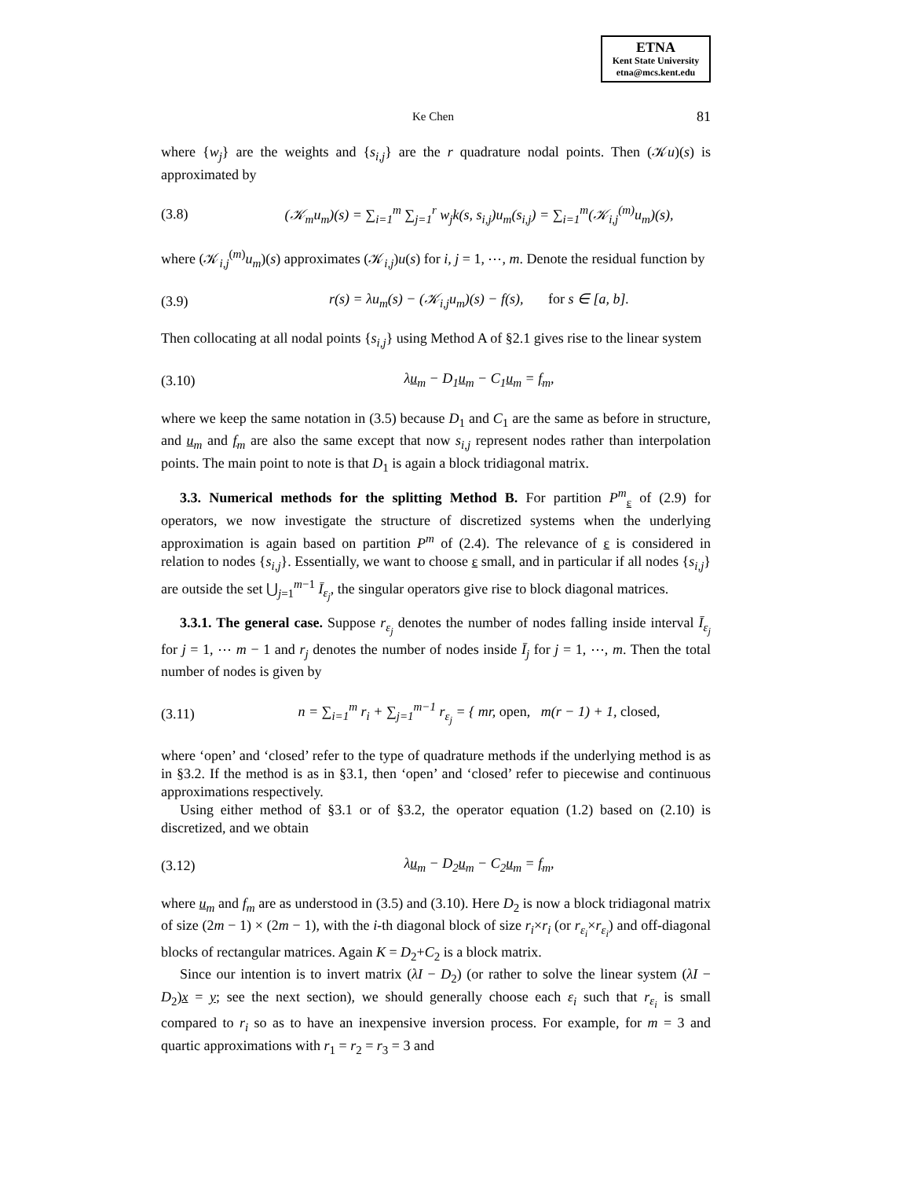ETNA
Kent State University
etna@mcs.kent.edu
Ke Chen 81
where {w<sub>j</sub>} are the weights and {s<sub>i,j</sub>} are the r quadrature nodal points. Then (𝒦u)(s) is approximated by
(3.8) (𝒦<sub>m</sub>u<sub>m</sub>)(s) = ∑<sub>i=1</sub><sup>m</sup> ∑<sub>j=1</sub><sup>r</sup> w<sub>j</sub>k(s, s<sub>i,j</sub>)u<sub>m</sub>(s<sub>i,j</sub>) = ∑<sub>i=1</sub><sup>m</sup>(𝒦<sub>i,j</sub><sup>(m)</sup>u<sub>m</sub>)(s),
where (𝒦<sub>i,j</sub><sup>(m)</sup>u<sub>m</sub>)(s) approximates (𝒦<sub>i,j</sub>)u(s) for i, j = 1, ⋯, m. Denote the residual function by
(3.9) r(s) = λu<sub>m</sub>(s) − (𝒦<sub>i,j</sub>u<sub>m</sub>)(s) − f(s), for s ∈ [a, b].
Then collocating at all nodal points {s<sub>i,j</sub>} using Method A of §2.1 gives rise to the linear system
(3.10) λu<sub>m</sub> − D<sub>1</sub>u<sub>m</sub> − C<sub>1</sub>u<sub>m</sub> = f<sub>m</sub>,
where we keep the same notation in (3.5) because D<sub>1</sub> and C<sub>1</sub> are the same as before in structure, and u<sub>m</sub> and f<sub>m</sub> are also the same except that now s<sub>i,j</sub> represent nodes rather than interpolation points. The main point to note is that D<sub>1</sub> is again a block tridiagonal matrix.
3.3. Numerical methods for the splitting Method B. For partition P<sup>m</sup><sub>ε</sub> of (2.9) for operators, we now investigate the structure of discretized systems when the underlying approximation is again based on partition P<sup>m</sup> of (2.4). The relevance of ε is considered in relation to nodes {s<sub>i,j</sub>}. Essentially, we want to choose ε small, and in particular if all nodes {s<sub>i,j</sub>} are outside the set ⋃<sub>j=1</sub><sup>m−1</sup> Ī<sub>ε<sub>j</sub></sub>, the singular operators give rise to block diagonal matrices.
3.3.1. The general case. Suppose r<sub>ε<sub>j</sub></sub> denotes the number of nodes falling inside interval Ī<sub>ε<sub>j</sub></sub> for j = 1, ⋯ m − 1 and r<sub>j</sub> denotes the number of nodes inside Ī<sub>j</sub> for j = 1, ⋯, m. Then the total number of nodes is given by
(3.11) n = ∑<sub>i=1</sub><sup>m</sup> r<sub>i</sub> + ∑<sub>j=1</sub><sup>m−1</sup> r<sub>ε<sub>j</sub></sub> = { mr, open, m(r − 1) + 1, closed,
where ‘open’ and ‘closed’ refer to the type of quadrature methods if the underlying method is as in §3.2. If the method is as in §3.1, then ‘open’ and ‘closed’ refer to piecewise and continuous approximations respectively.
Using either method of §3.1 or of §3.2, the operator equation (1.2) based on (2.10) is discretized, and we obtain
(3.12) λu<sub>m</sub> − D<sub>2</sub>u<sub>m</sub> − C<sub>2</sub>u<sub>m</sub> = f<sub>m</sub>,
where u<sub>m</sub> and f<sub>m</sub> are as understood in (3.5) and (3.10). Here D<sub>2</sub> is now a block tridiagonal matrix of size (2m − 1) × (2m − 1), with the i-th diagonal block of size r<sub>i</sub>×r<sub>i</sub> (or r<sub>ε<sub>i</sub></sub>×r<sub>ε<sub>i</sub></sub>) and off-diagonal blocks of rectangular matrices. Again K = D<sub>2</sub>+C<sub>2</sub> is a block matrix.
Since our intention is to invert matrix (λI − D<sub>2</sub>) (or rather to solve the linear system (λI − D<sub>2</sub>)x = y; see the next section), we should generally choose each ε<sub>i</sub> such that r<sub>ε<sub>i</sub></sub> is small compared to r<sub>i</sub> so as to have an inexpensive inversion process. For example, for m = 3 and quartic approximations with r<sub>1</sub> = r<sub>2</sub> = r<sub>3</sub> = 3 and